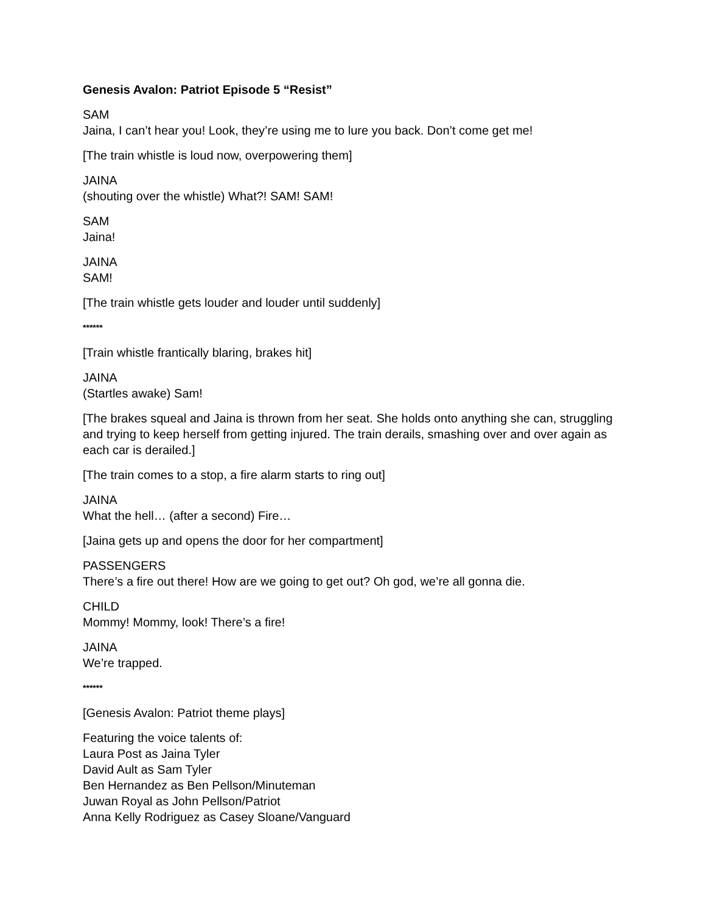Genesis Avalon: Patriot Episode 5 “Resist”
SAM
Jaina, I can’t hear you! Look, they’re using me to lure you back. Don’t come get me!
[The train whistle is loud now, overpowering them]
JAINA
(shouting over the whistle) What?! SAM! SAM!
SAM
Jaina!
JAINA
SAM!
[The train whistle gets louder and louder until suddenly]
******
[Train whistle frantically blaring, brakes hit]
JAINA
(Startles awake) Sam!
[The brakes squeal and Jaina is thrown from her seat. She holds onto anything she can, struggling and trying to keep herself from getting injured. The train derails, smashing over and over again as each car is derailed.]
[The train comes to a stop, a fire alarm starts to ring out]
JAINA
What the hell… (after a second) Fire…
[Jaina gets up and opens the door for her compartment]
PASSENGERS
There’s a fire out there! How are we going to get out? Oh god, we’re all gonna die.
CHILD
Mommy! Mommy, look! There’s a fire!
JAINA
We’re trapped.
******
[Genesis Avalon: Patriot theme plays]
Featuring the voice talents of:
Laura Post as Jaina Tyler
David Ault as Sam Tyler
Ben Hernandez as Ben Pellson/Minuteman
Juwan Royal as John Pellson/Patriot
Anna Kelly Rodriguez as Casey Sloane/Vanguard